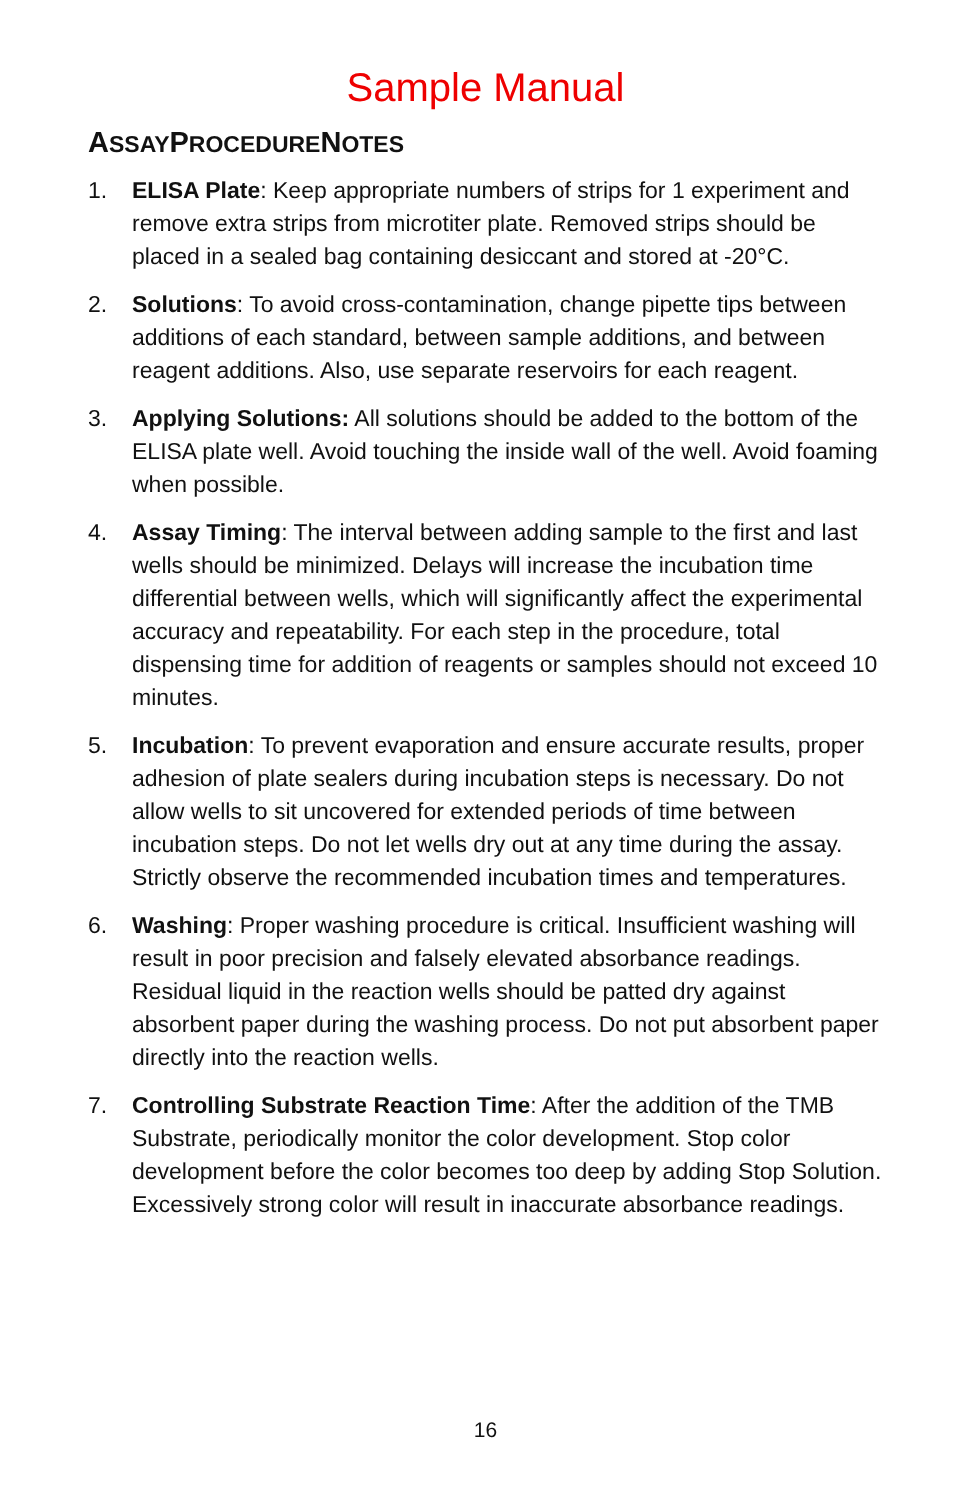Sample Manual
ASSAYPROCEDURENOTES
1. ELISA Plate: Keep appropriate numbers of strips for 1 experiment and remove extra strips from microtiter plate. Removed strips should be placed in a sealed bag containing desiccant and stored at -20°C.
2. Solutions: To avoid cross-contamination, change pipette tips between additions of each standard, between sample additions, and between reagent additions. Also, use separate reservoirs for each reagent.
3. Applying Solutions: All solutions should be added to the bottom of the ELISA plate well. Avoid touching the inside wall of the well. Avoid foaming when possible.
4. Assay Timing: The interval between adding sample to the first and last wells should be minimized. Delays will increase the incubation time differential between wells, which will significantly affect the experimental accuracy and repeatability. For each step in the procedure, total dispensing time for addition of reagents or samples should not exceed 10 minutes.
5. Incubation: To prevent evaporation and ensure accurate results, proper adhesion of plate sealers during incubation steps is necessary. Do not allow wells to sit uncovered for extended periods of time between incubation steps. Do not let wells dry out at any time during the assay. Strictly observe the recommended incubation times and temperatures.
6. Washing: Proper washing procedure is critical. Insufficient washing will result in poor precision and falsely elevated absorbance readings. Residual liquid in the reaction wells should be patted dry against absorbent paper during the washing process. Do not put absorbent paper directly into the reaction wells.
7. Controlling Substrate Reaction Time: After the addition of the TMB Substrate, periodically monitor the color development. Stop color development before the color becomes too deep by adding Stop Solution. Excessively strong color will result in inaccurate absorbance readings.
16